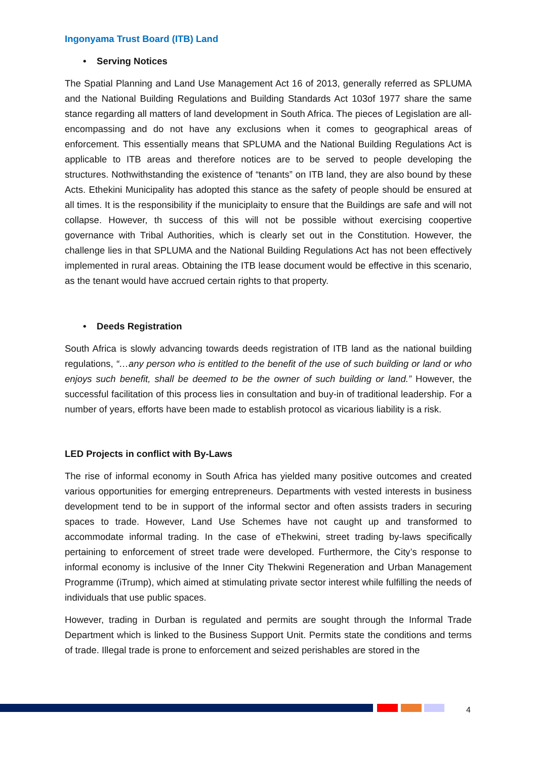Ingonyama Trust Board (ITB) Land
• Serving Notices
The Spatial Planning and Land Use Management Act 16 of 2013, generally referred as SPLUMA and the National Building Regulations and Building Standards Act 103of 1977 share the same stance regarding all matters of land development in South Africa. The pieces of Legislation are all-encompassing and do not have any exclusions when it comes to geographical areas of enforcement. This essentially means that SPLUMA and the National Building Regulations Act is applicable to ITB areas and therefore notices are to be served to people developing the structures. Nothwithstanding the existence of “tenants” on ITB land, they are also bound by these Acts. Ethekini Municipality has adopted this stance as the safety of people should be ensured at all times. It is the responsibility if the municiplaity to ensure that the Buildings are safe and will not collapse. However, th success of this will not be possible without exercising coopertive governance with Tribal Authorities, which is clearly set out in the Constitution. However, the challenge lies in that SPLUMA and the National Building Regulations Act has not been effectively implemented in rural areas. Obtaining the ITB lease document would be effective in this scenario, as the tenant would have accrued certain rights to that property.
• Deeds Registration
South Africa is slowly advancing towards deeds registration of ITB land as the national building regulations, “…any person who is entitled to the benefit of the use of such building or land or who enjoys such benefit, shall be deemed to be the owner of such building or land.” However, the successful facilitation of this process lies in consultation and buy-in of traditional leadership. For a number of years, efforts have been made to establish protocol as vicarious liability is a risk.
LED Projects in conflict with By-Laws
The rise of informal economy in South Africa has yielded many positive outcomes and created various opportunities for emerging entrepreneurs. Departments with vested interests in business development tend to be in support of the informal sector and often assists traders in securing spaces to trade. However, Land Use Schemes have not caught up and transformed to accommodate informal trading. In the case of eThekwini, street trading by-laws specifically pertaining to enforcement of street trade were developed. Furthermore, the City’s response to informal economy is inclusive of the Inner City Thekwini Regeneration and Urban Management Programme (iTrump), which aimed at stimulating private sector interest while fulfilling the needs of individuals that use public spaces.
However, trading in Durban is regulated and permits are sought through the Informal Trade Department which is linked to the Business Support Unit. Permits state the conditions and terms of trade. Illegal trade is prone to enforcement and seized perishables are stored in the
4